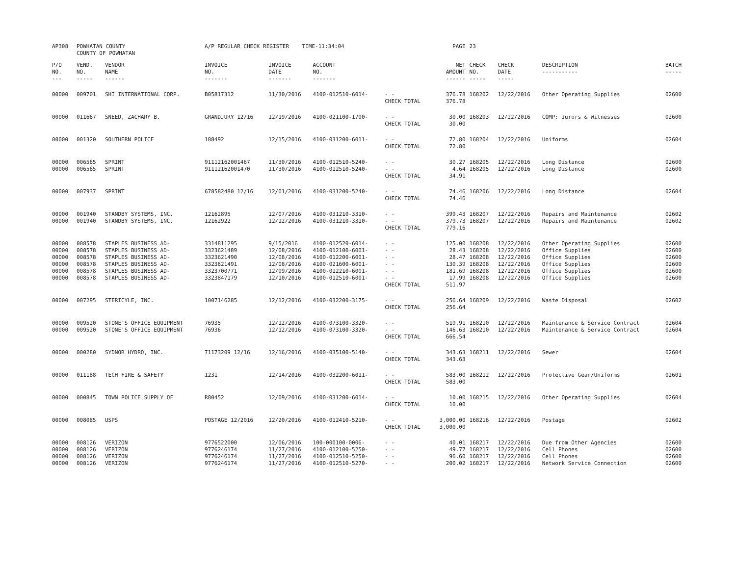| AP308 | POWHATAN COUNTY COUNTY OF POWHATAN | | A/P REGULAR CHECK REGISTER TIME-11:34:04 | | | | PAGE | 23 | | | |
| P/O NO. --- | VEND. NO. ----- | VENDOR NAME ------ | INVOICE NO. ------- | INVOICE DATE ------- | ACCOUNT NO. ------- | | NET AMOUNT ------ | CHECK NO. ----- | CHECK DATE ----- | DESCRIPTION ----------- | BATCH ----- |
| 00000 | 009701 | SHI INTERNATIONAL CORP. | B05817312 | 11/30/2016 | 4100-012510-6014- | - - | 376.78 | 168202 | 12/22/2016 | Other Operating Supplies | 02600 |
| | | | | | | CHECK TOTAL | 376.78 | | | | |
| 00000 | 011667 | SNEED, ZACHARY B. | GRANDJURY 12/16 | 12/19/2016 | 4100-021100-1700- | - - | 30.00 | 168203 | 12/22/2016 | COMP: Jurors & Witnesses | 02600 |
| | | | | | | CHECK TOTAL | 30.00 | | | | |
| 00000 | 001320 | SOUTHERN POLICE | 188492 | 12/15/2016 | 4100-031200-6011- | - - | 72.80 | 168204 | 12/22/2016 | Uniforms | 02604 |
| | | | | | | CHECK TOTAL | 72.80 | | | | |
| 00000 | 006565 | SPRINT | 91112162001467 | 11/30/2016 | 4100-012510-5240- | - - | 30.27 | 168205 | 12/22/2016 | Long Distance | 02600 |
| 00000 | 006565 | SPRINT | 91112162001470 | 11/30/2016 | 4100-012510-5240- | - - | 4.64 | 168205 | 12/22/2016 | Long Distance | 02600 |
| | | | | | | CHECK TOTAL | 34.91 | | | | |
| 00000 | 007937 | SPRINT | 678582480 12/16 | 12/01/2016 | 4100-031200-5240- | - - | 74.46 | 168206 | 12/22/2016 | Long Distance | 02604 |
| | | | | | | CHECK TOTAL | 74.46 | | | | |
| 00000 | 001940 | STANDBY SYSTEMS, INC. | 12162895 | 12/07/2016 | 4100-031210-3310- | - - | 399.43 | 168207 | 12/22/2016 | Repairs and Maintenance | 02602 |
| 00000 | 001940 | STANDBY SYSTEMS, INC. | 12162922 | 12/12/2016 | 4100-031210-3310- | - - | 379.73 | 168207 | 12/22/2016 | Repairs and Maintenance | 02602 |
| | | | | | | CHECK TOTAL | 779.16 | | | | |
| 00000 | 008578 | STAPLES BUSINESS AD- | 3314811295 | 9/15/2016 | 4100-012520-6014- | - - | 125.00 | 168208 | 12/22/2016 | Other Operating Supplies | 02600 |
| 00000 | 008578 | STAPLES BUSINESS AD- | 3323621489 | 12/08/2016 | 4100-012100-6001- | - - | 28.43 | 168208 | 12/22/2016 | Office Supplies | 02600 |
| 00000 | 008578 | STAPLES BUSINESS AD- | 3323621490 | 12/08/2016 | 4100-012200-6001- | - - | 28.47 | 168208 | 12/22/2016 | Office Supplies | 02600 |
| 00000 | 008578 | STAPLES BUSINESS AD- | 3323621491 | 12/08/2016 | 4100-021600-6001- | - - | 130.39 | 168208 | 12/22/2016 | Office Supplies | 02600 |
| 00000 | 008578 | STAPLES BUSINESS AD- | 3323700771 | 12/09/2016 | 4100-012210-6001- | - - | 181.69 | 168208 | 12/22/2016 | Office Supplies | 02600 |
| 00000 | 008578 | STAPLES BUSINESS AD- | 3323847179 | 12/10/2016 | 4100-012510-6001- | - - | 17.99 | 168208 | 12/22/2016 | Office Supplies | 02600 |
| | | | | | | CHECK TOTAL | 511.97 | | | | |
| 00000 | 007295 | STERICYLE, INC. | 1007146285 | 12/12/2016 | 4100-032200-3175- | - - | 256.64 | 168209 | 12/22/2016 | Waste Disposal | 02602 |
| | | | | | | CHECK TOTAL | 256.64 | | | | |
| 00000 | 009520 | STONE'S OFFICE EQUIPMENT | 76935 | 12/12/2016 | 4100-073100-3320- | - - | 519.91 | 168210 | 12/22/2016 | Maintenance & Service Contract | 02604 |
| 00000 | 009520 | STONE'S OFFICE EQUIPMENT | 76936 | 12/12/2016 | 4100-073100-3320- | - - | 146.63 | 168210 | 12/22/2016 | Maintenance & Service Contract | 02604 |
| | | | | | | CHECK TOTAL | 666.54 | | | | |
| 00000 | 000280 | SYDNOR HYDRO, INC. | 71173209 12/16 | 12/16/2016 | 4100-035100-5140- | - - | 343.63 | 168211 | 12/22/2016 | Sewer | 02604 |
| | | | | | | CHECK TOTAL | 343.63 | | | | |
| 00000 | 011188 | TECH FIRE & SAFETY | 1231 | 12/14/2016 | 4100-032200-6011- | - - | 583.00 | 168212 | 12/22/2016 | Protective Gear/Uniforms | 02601 |
| | | | | | | CHECK TOTAL | 583.00 | | | | |
| 00000 | 000845 | TOWN POLICE SUPPLY OF | R80452 | 12/09/2016 | 4100-031200-6014- | - - | 10.00 | 168215 | 12/22/2016 | Other Operating Supplies | 02604 |
| | | | | | | CHECK TOTAL | 10.00 | | | | |
| 00000 | 008085 | USPS | POSTAGE 12/2016 | 12/20/2016 | 4100-012410-5210- | - - | 3,000.00 | 168216 | 12/22/2016 | Postage | 02602 |
| | | | | | | CHECK TOTAL | 3,000.00 | | | | |
| 00000 | 008126 | VERIZON | 9776522000 | 12/06/2016 | 100-000100-0006- | - - | 40.01 | 168217 | 12/22/2016 | Due from Other Agencies | 02600 |
| 00000 | 008126 | VERIZON | 9776246174 | 11/27/2016 | 4100-012100-5250- | - - | 49.77 | 168217 | 12/22/2016 | Cell Phones | 02600 |
| 00000 | 008126 | VERIZON | 9776246174 | 11/27/2016 | 4100-012510-5250- | - - | 96.60 | 168217 | 12/22/2016 | Cell Phones | 02600 |
| 00000 | 008126 | VERIZON | 9776246174 | 11/27/2016 | 4100-012510-5270- | - - | 200.02 | 168217 | 12/22/2016 | Network Service Connection | 02600 |